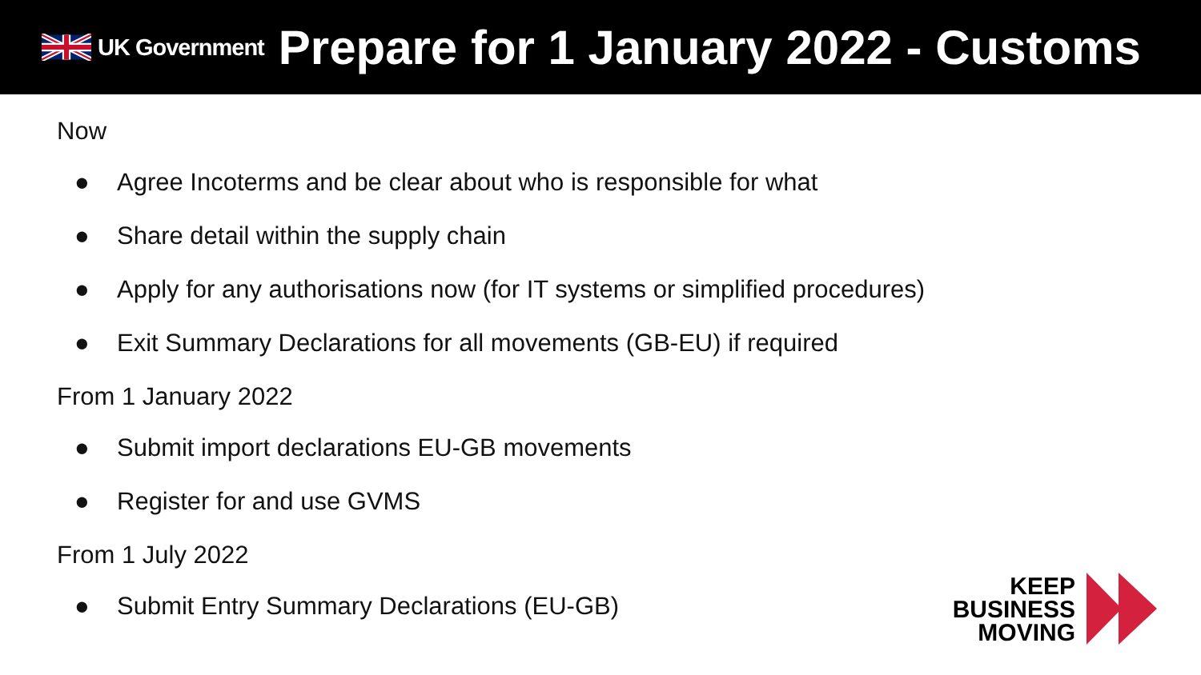UK Government
Prepare for 1 January 2022 - Customs
Now
● Agree Incoterms and be clear about who is responsible for what
● Share detail within the supply chain
● Apply for any authorisations now (for IT systems or simplified procedures)
● Exit Summary Declarations for all movements (GB-EU) if required
From 1 January 2022
● Submit import declarations EU-GB movements
● Register for and use GVMS
From 1 July 2022
● Submit Entry Summary Declarations (EU-GB)
KEEP
BUSINESS
MOVING